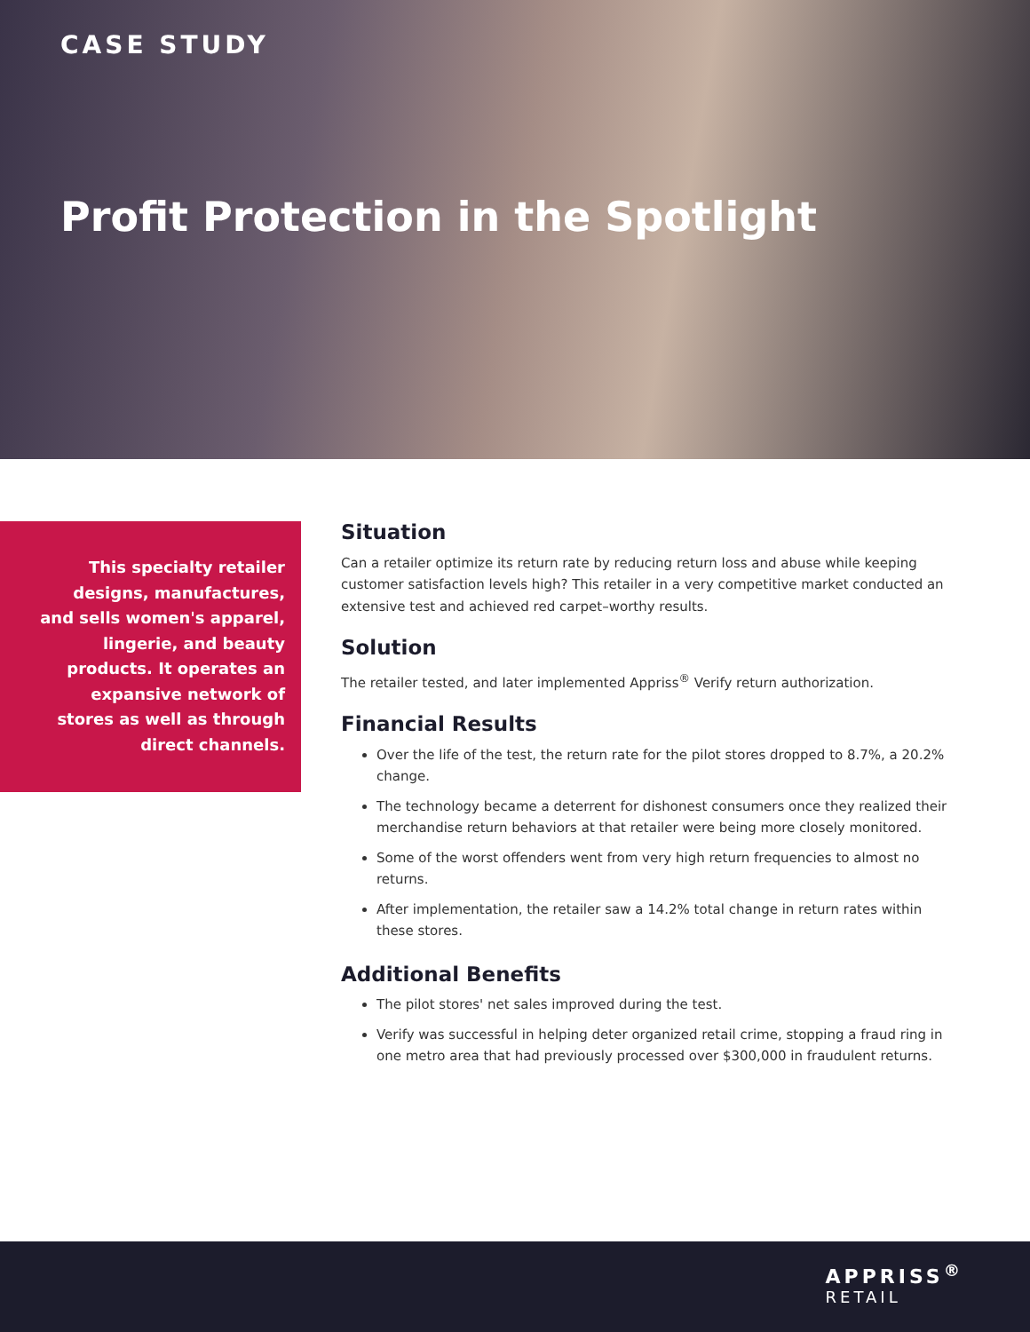CASE STUDY
Profit Protection in the Spotlight
This specialty retailer designs, manufactures, and sells women's apparel, lingerie, and beauty products. It operates an expansive network of stores as well as through direct channels.
Situation
Can a retailer optimize its return rate by reducing return loss and abuse while keeping customer satisfaction levels high? This retailer in a very competitive market conducted an extensive test and achieved red carpet–worthy results.
Solution
The retailer tested, and later implemented Appriss<sup>®</sup> Verify return authorization.
Financial Results
Over the life of the test, the return rate for the pilot stores dropped to 8.7%, a 20.2% change.
The technology became a deterrent for dishonest consumers once they realized their merchandise return behaviors at that retailer were being more closely monitored.
Some of the worst offenders went from very high return frequencies to almost no returns.
After implementation, the retailer saw a 14.2% total change in return rates within these stores.
Additional Benefits
The pilot stores' net sales improved during the test.
Verify was successful in helping deter organized retail crime, stopping a fraud ring in one metro area that had previously processed over $300,000 in fraudulent returns.
APPRISS<sup>®</sup>
RETAIL